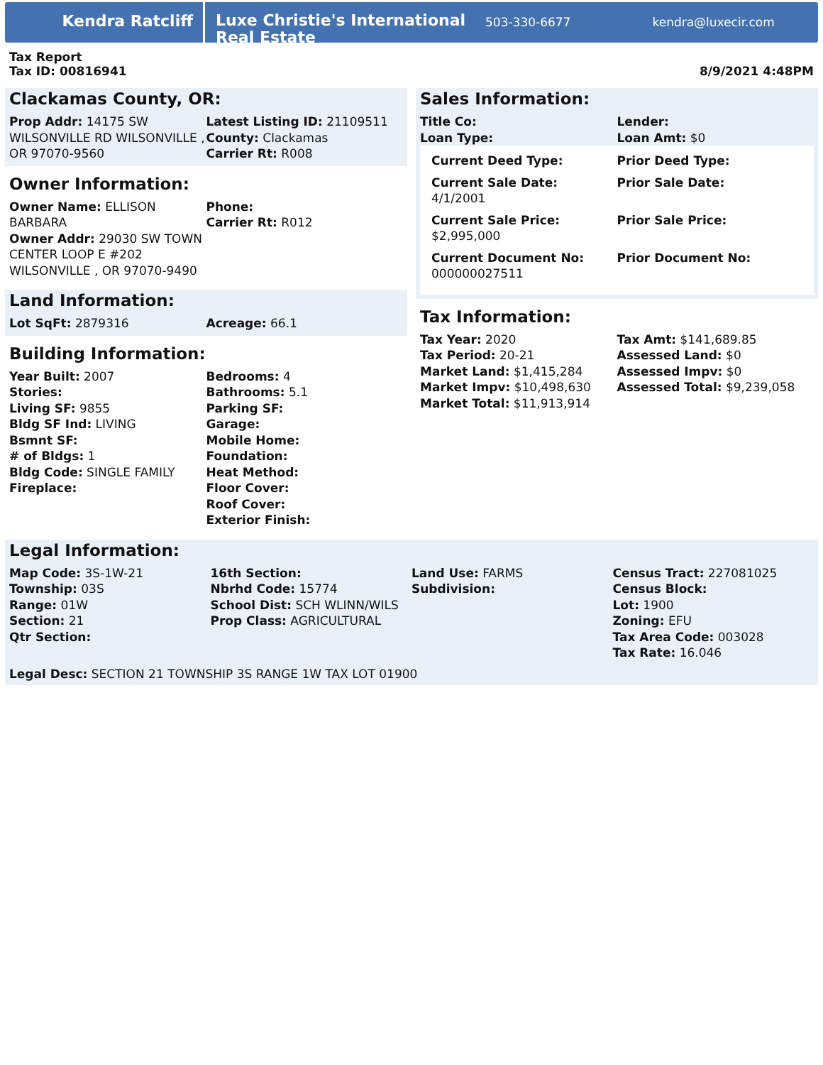Kendra Ratcliff
Luxe Christie's International Real Estate
503-330-6677 kendra@luxecir.com
Tax Report
Tax ID: 00816941
8/9/2021 4:48PM
Clackamas County, OR:
| Prop Addr: 14175 SW WILSONVILLE RD WILSONVILLE , OR 97070-9560 | Latest Listing ID: 21109511 County: Clackamas Carrier Rt: R008 |
Owner Information:
| Owner Name: ELLISON BARBARA Owner Addr: 29030 SW TOWN CENTER LOOP E #202 WILSONVILLE , OR 97070-9490 | Phone: Carrier Rt: R012 |
Land Information:
| Lot SqFt: 2879316 | Acreage: 66.1 |
Building Information:
| Year Built: 2007 Stories: Living SF: 9855 Bldg SF Ind: LIVING Bsmnt SF: # of Bldgs: 1 Bldg Code: SINGLE FAMILY Fireplace: | Bedrooms: 4 Bathrooms: 5.1 Parking SF: Garage: Mobile Home: Foundation: Heat Method: Floor Cover: Roof Cover: Exterior Finish: |
Sales Information:
| Title Co: Loan Type: | Lender: Loan Amt: $0 |
| Current Deed Type: | Prior Deed Type: |
| Current Sale Date: 4/1/2001 | Prior Sale Date: |
| Current Sale Price: $2,995,000 | Prior Sale Price: |
| Current Document No: 000000027511 | Prior Document No: |
Tax Information:
| Tax Year: 2020 Tax Period: 20-21 Market Land: $1,415,284 Market Impv: $10,498,630 Market Total: $11,913,914 | Tax Amt: $141,689.85 Assessed Land: $0 Assessed Impv: $0 Assessed Total: $9,239,058 |
Legal Information:
| Map Code: 3S-1W-21 Township: 03S Range: 01W Section: 21 Qtr Section: | 16th Section: Nbrhd Code: 15774 School Dist: SCH WLINN/WILS Prop Class: AGRICULTURAL | Land Use: FARMS Subdivision: | Census Tract: 227081025 Census Block: Lot: 1900 Zoning: EFU Tax Area Code: 003028 Tax Rate: 16.046 |
Legal Desc: SECTION 21 TOWNSHIP 3S RANGE 1W TAX LOT 01900